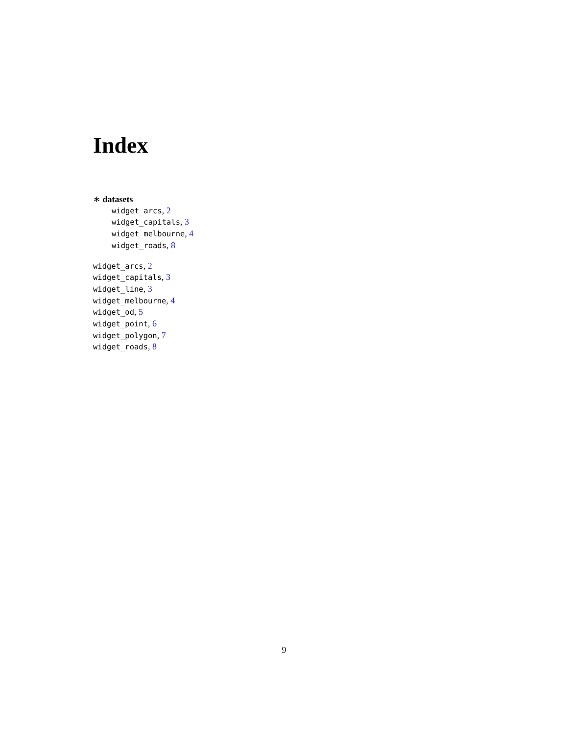Index
∗ datasets
widget_arcs, 2
widget_capitals, 3
widget_melbourne, 4
widget_roads, 8
widget_arcs, 2
widget_capitals, 3
widget_line, 3
widget_melbourne, 4
widget_od, 5
widget_point, 6
widget_polygon, 7
widget_roads, 8
9